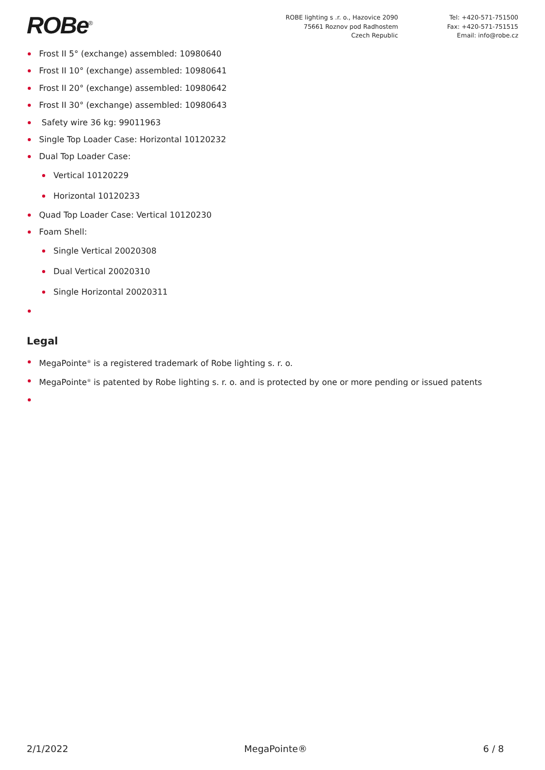ROBe<sup>®</sup>
ROBE lighting s .r. o., Hazovice 2090
75661 Roznov pod Radhostem
Czech Republic
Tel: +420-571-751500
Fax: +420-571-751515
Email: info@robe.cz
Frost II 5° (exchange) assembled: 10980640
Frost II 10° (exchange) assembled: 10980641
Frost II 20° (exchange) assembled: 10980642
Frost II 30° (exchange) assembled: 10980643
Safety wire 36 kg: 99011963
Single Top Loader Case: Horizontal 10120232
Dual Top Loader Case:
Vertical 10120229
Horizontal 10120233
Quad Top Loader Case: Vertical 10120230
Foam Shell:
Single Vertical 20020308
Dual Vertical 20020310
Single Horizontal 20020311
Legal
MegaPointe<sup>®</sup> is a registered trademark of Robe lighting s. r. o.
MegaPointe<sup>®</sup> is patented by Robe lighting s. r. o. and is protected by one or more pending or issued patents
2/1/2022 MegaPointe® 6 / 8